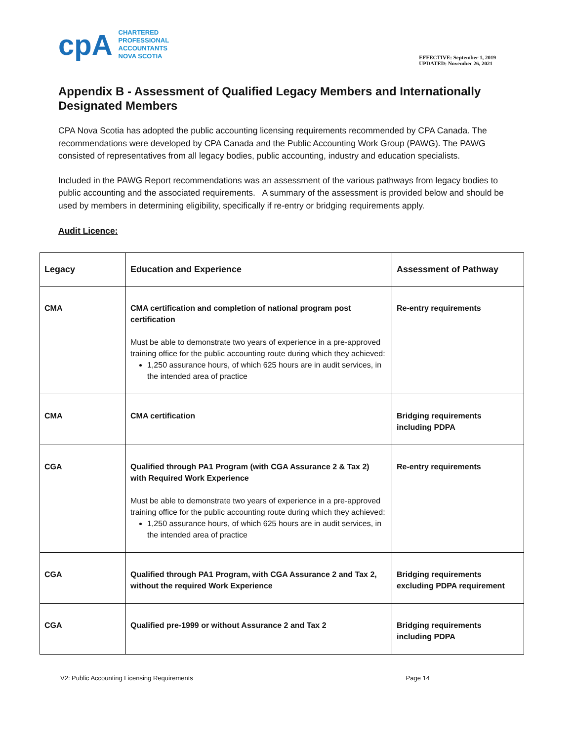cpA
CHARTERED
PROFESSIONAL
ACCOUNTANTS
NOVA SCOTIA
EFFECTIVE: September 1, 2019
UPDATED: November 26, 2021
Appendix B - Assessment of Qualified Legacy Members and Internationally Designated Members
CPA Nova Scotia has adopted the public accounting licensing requirements recommended by CPA Canada. The recommendations were developed by CPA Canada and the Public Accounting Work Group (PAWG). The PAWG consisted of representatives from all legacy bodies, public accounting, industry and education specialists.
Included in the PAWG Report recommendations was an assessment of the various pathways from legacy bodies to public accounting and the associated requirements. A summary of the assessment is provided below and should be used by members in determining eligibility, specifically if re-entry or bridging requirements apply.
Audit Licence:
| Legacy | Education and Experience | Assessment of Pathway |
| CMA | CMA certification and completion of national program post certification Must be able to demonstrate two years of experience in a pre-approved training office for the public accounting route during which they achieved: 1,250 assurance hours, of which 625 hours are in audit services, in the intended area of practice | Re-entry requirements |
| CMA | CMA certification | Bridging requirements including PDPA |
| CGA | Qualified through PA1 Program (with CGA Assurance 2 & Tax 2) with Required Work Experience Must be able to demonstrate two years of experience in a pre-approved training office for the public accounting route during which they achieved: 1,250 assurance hours, of which 625 hours are in audit services, in the intended area of practice | Re-entry requirements |
| CGA | Qualified through PA1 Program, with CGA Assurance 2 and Tax 2, without the required Work Experience | Bridging requirements excluding PDPA requirement |
| CGA | Qualified pre-1999 or without Assurance 2 and Tax 2 | Bridging requirements including PDPA |
V2: Public Accounting Licensing Requirements Page 14